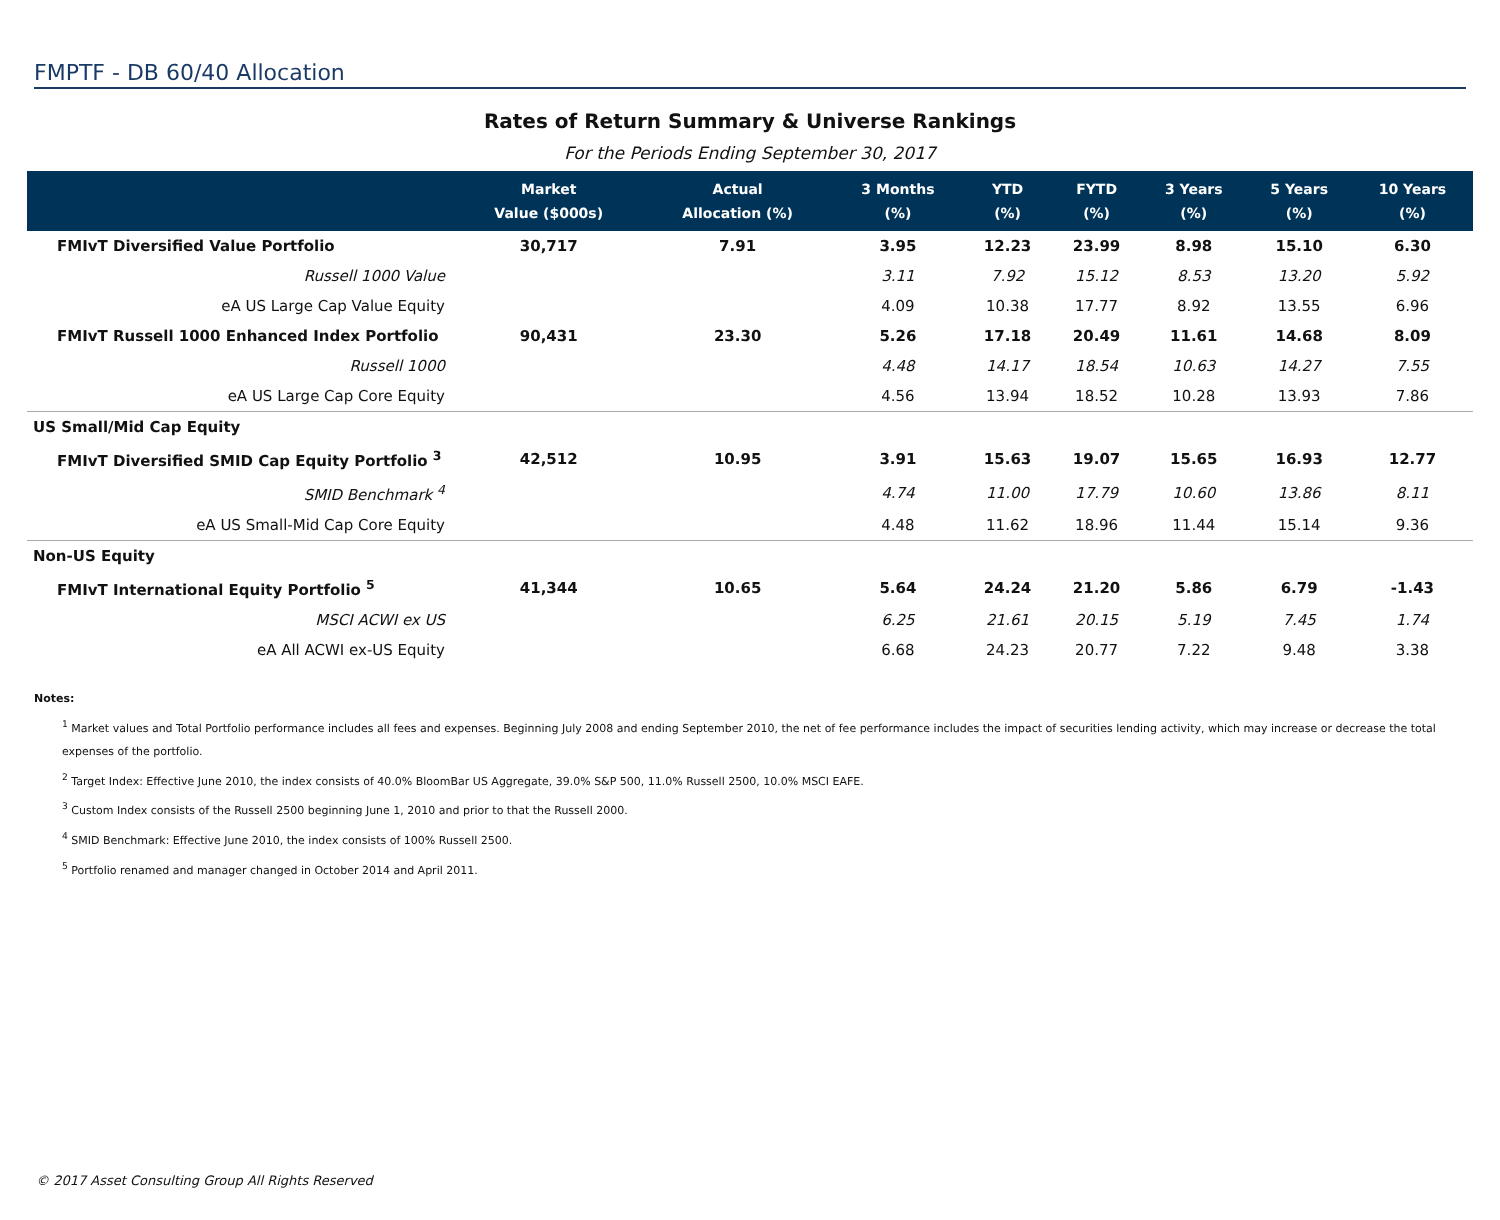FMPTF - DB 60/40 Allocation
Rates of Return Summary & Universe Rankings
For the Periods Ending September 30, 2017
| | Market Value ($000s) | Actual Allocation (%) | 3 Months (%) | YTD (%) | FYTD (%) | 3 Years (%) | 5 Years (%) | 10 Years (%) |
| --- | --- | --- | --- | --- | --- | --- | --- | --- |
| FMIvT Diversified Value Portfolio | 30,717 | 7.91 | 3.95 | 12.23 | 23.99 | 8.98 | 15.10 | 6.30 |
| Russell 1000 Value | | | 3.11 | 7.92 | 15.12 | 8.53 | 13.20 | 5.92 |
| eA US Large Cap Value Equity | | | 4.09 | 10.38 | 17.77 | 8.92 | 13.55 | 6.96 |
| FMIvT Russell 1000 Enhanced Index Portfolio | 90,431 | 23.30 | 5.26 | 17.18 | 20.49 | 11.61 | 14.68 | 8.09 |
| Russell 1000 | | | 4.48 | 14.17 | 18.54 | 10.63 | 14.27 | 7.55 |
| eA US Large Cap Core Equity | | | 4.56 | 13.94 | 18.52 | 10.28 | 13.93 | 7.86 |
| US Small/Mid Cap Equity | | | | | | | | |
| FMIvT Diversified SMID Cap Equity Portfolio <sup>3</sup> | 42,512 | 10.95 | 3.91 | 15.63 | 19.07 | 15.65 | 16.93 | 12.77 |
| SMID Benchmark <sup>4</sup> | | | 4.74 | 11.00 | 17.79 | 10.60 | 13.86 | 8.11 |
| eA US Small-Mid Cap Core Equity | | | 4.48 | 11.62 | 18.96 | 11.44 | 15.14 | 9.36 |
| Non-US Equity | | | | | | | | |
| FMIvT International Equity Portfolio <sup>5</sup> | 41,344 | 10.65 | 5.64 | 24.24 | 21.20 | 5.86 | 6.79 | -1.43 |
| MSCI ACWI ex US | | | 6.25 | 21.61 | 20.15 | 5.19 | 7.45 | 1.74 |
| eA All ACWI ex-US Equity | | | 6.68 | 24.23 | 20.77 | 7.22 | 9.48 | 3.38 |
Notes:
<sup>1</sup> Market values and Total Portfolio performance includes all fees and expenses. Beginning July 2008 and ending September 2010, the net of fee performance includes the impact of securities lending activity, which may increase or decrease the total expenses of the portfolio.
<sup>2</sup> Target Index: Effective June 2010, the index consists of 40.0% BloomBar US Aggregate, 39.0% S&P 500, 11.0% Russell 2500, 10.0% MSCI EAFE.
<sup>3</sup> Custom Index consists of the Russell 2500 beginning June 1, 2010 and prior to that the Russell 2000.
<sup>4</sup> SMID Benchmark: Effective June 2010, the index consists of 100% Russell 2500.
<sup>5</sup> Portfolio renamed and manager changed in October 2014 and April 2011.
© 2017 Asset Consulting Group All Rights Reserved